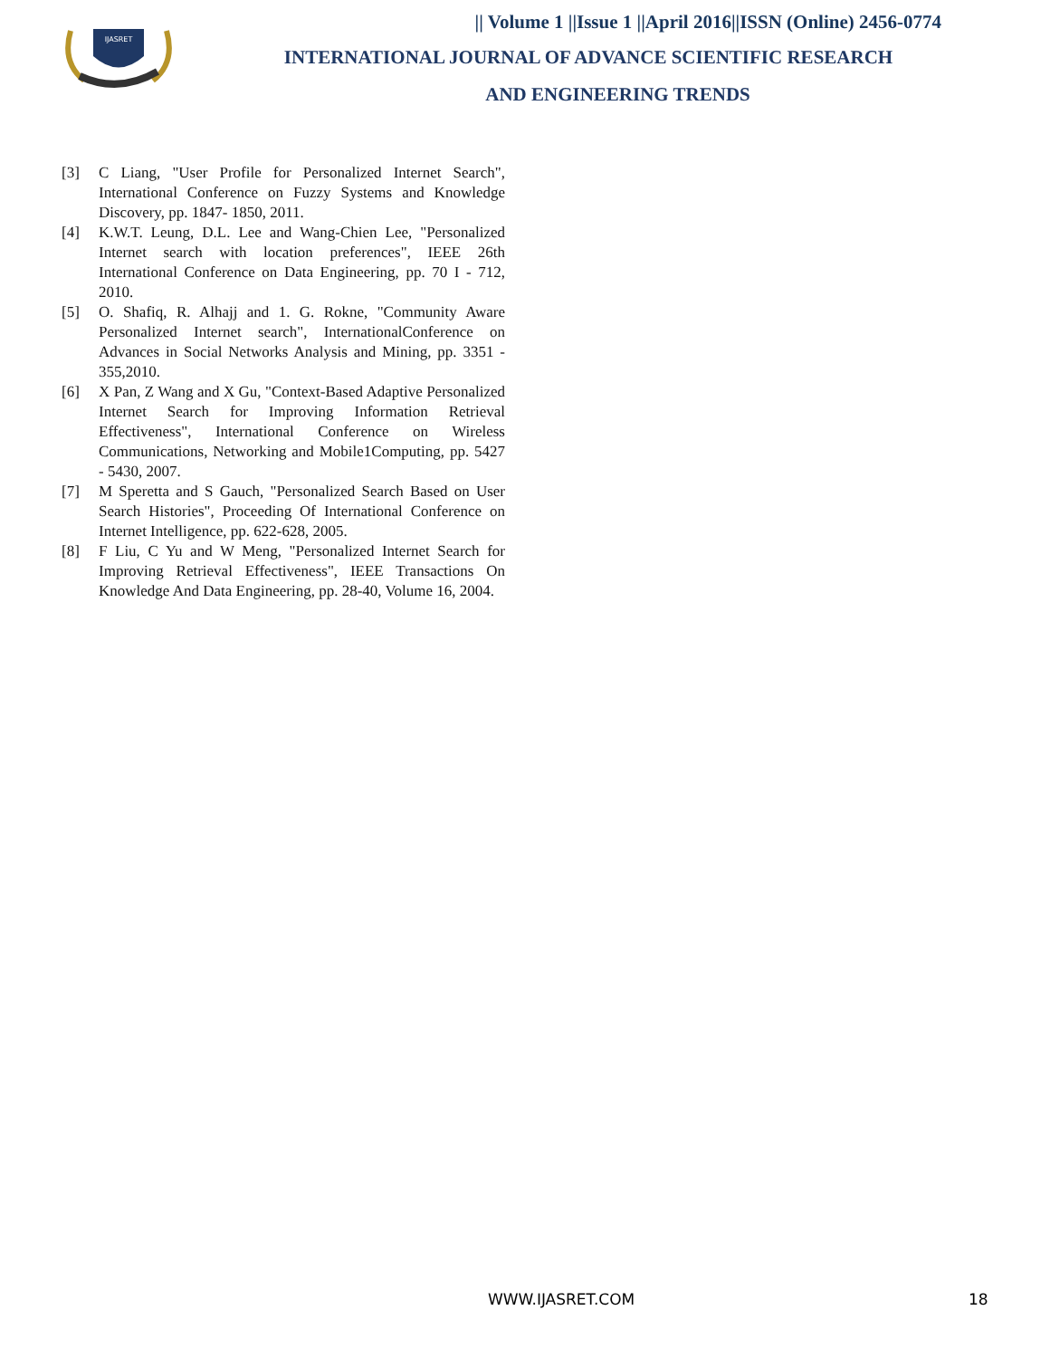IJASRET
|| Volume 1 ||Issue 1 ||April 2016||ISSN (Online) 2456-0774
INTERNATIONAL JOURNAL OF ADVANCE SCIENTIFIC RESEARCH
AND ENGINEERING TRENDS
[3] C Liang, "User Profile for Personalized Internet Search", International Conference on Fuzzy Systems and Knowledge Discovery, pp. 1847- 1850, 2011.
[4] K.W.T. Leung, D.L. Lee and Wang-Chien Lee, "Personalized Internet search with location preferences", IEEE 26th International Conference on Data Engineering, pp. 70 I - 712, 2010.
[5] O. Shafiq, R. Alhajj and 1. G. Rokne, "Community Aware Personalized Internet search", InternationalConference on Advances in Social Networks Analysis and Mining, pp. 3351 - 355,2010.
[6] X Pan, Z Wang and X Gu, "Context-Based Adaptive Personalized Internet Search for Improving Information Retrieval Effectiveness", International Conference on Wireless Communications, Networking and Mobile1Computing, pp. 5427 - 5430, 2007.
[7] M Speretta and S Gauch, "Personalized Search Based on User Search Histories", Proceeding Of International Conference on Internet Intelligence, pp. 622-628, 2005.
[8] F Liu, C Yu and W Meng, "Personalized Internet Search for Improving Retrieval Effectiveness", IEEE Transactions On Knowledge And Data Engineering, pp. 28-40, Volume 16, 2004.
WWW.IJASRET.COM 18